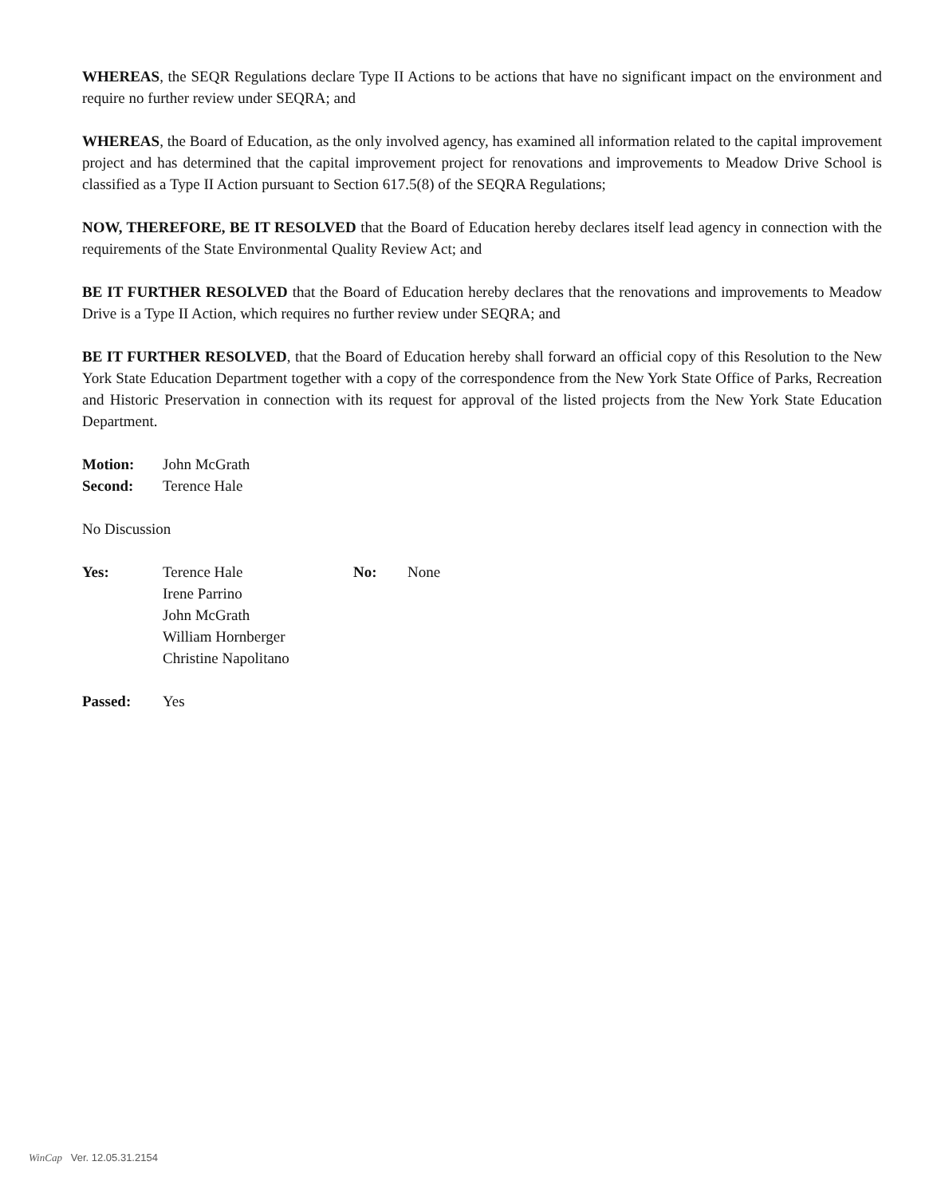WHEREAS, the SEQR Regulations declare Type II Actions to be actions that have no significant impact on the environment and require no further review under SEQRA; and
WHEREAS, the Board of Education, as the only involved agency, has examined all information related to the capital improvement project and has determined that the capital improvement project for renovations and improvements to Meadow Drive School is classified as a Type II Action pursuant to Section 617.5(8) of the SEQRA Regulations;
NOW, THEREFORE, BE IT RESOLVED that the Board of Education hereby declares itself lead agency in connection with the requirements of the State Environmental Quality Review Act; and
BE IT FURTHER RESOLVED that the Board of Education hereby declares that the renovations and improvements to Meadow Drive is a Type II Action, which requires no further review under SEQRA; and
BE IT FURTHER RESOLVED, that the Board of Education hereby shall forward an official copy of this Resolution to the New York State Education Department together with a copy of the correspondence from the New York State Office of Parks, Recreation and Historic Preservation in connection with its request for approval of the listed projects from the New York State Education Department.
Motion: John McGrath
Second: Terence Hale
No Discussion
Yes: Terence Hale
Irene Parrino
John McGrath
William Hornberger
Christine Napolitano
No: None
Passed: Yes
WinCap Ver. 12.05.31.2154